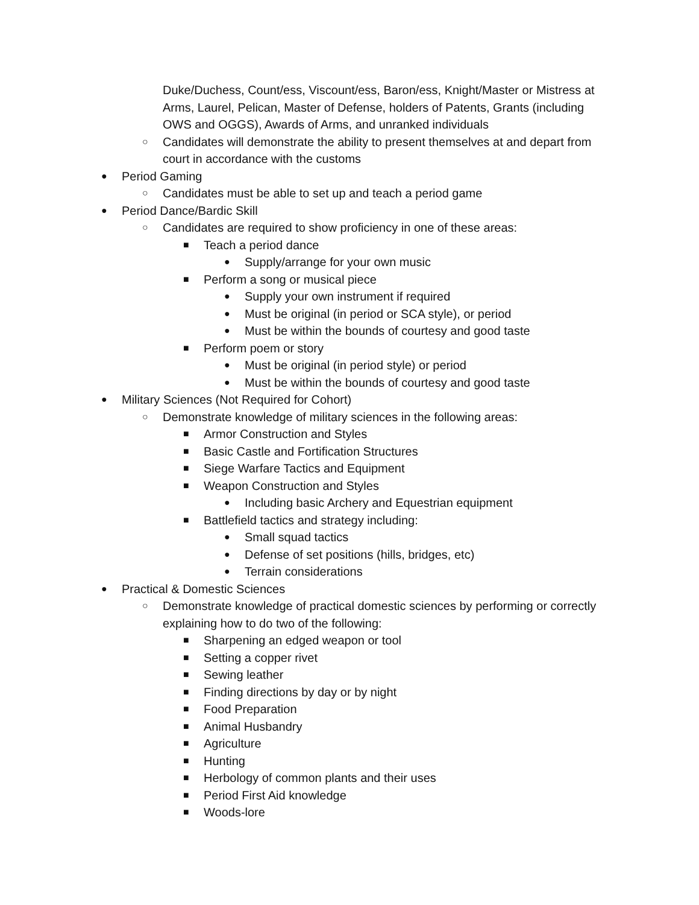Duke/Duchess, Count/ess, Viscount/ess, Baron/ess, Knight/Master or Mistress at Arms, Laurel, Pelican, Master of Defense, holders of Patents, Grants (including OWS and OGGS), Awards of Arms, and unranked individuals
○ Candidates will demonstrate the ability to present themselves at and depart from court in accordance with the customs
● Period Gaming
○ Candidates must be able to set up and teach a period game
● Period Dance/Bardic Skill
○ Candidates are required to show proficiency in one of these areas:
■ Teach a period dance
● Supply/arrange for your own music
■ Perform a song or musical piece
● Supply your own instrument if required
● Must be original (in period or SCA style), or period
● Must be within the bounds of courtesy and good taste
■ Perform poem or story
● Must be original (in period style) or period
● Must be within the bounds of courtesy and good taste
● Military Sciences (Not Required for Cohort)
○ Demonstrate knowledge of military sciences in the following areas:
■ Armor Construction and Styles
■ Basic Castle and Fortification Structures
■ Siege Warfare Tactics and Equipment
■ Weapon Construction and Styles
● Including basic Archery and Equestrian equipment
■ Battlefield tactics and strategy including:
● Small squad tactics
● Defense of set positions (hills, bridges, etc)
● Terrain considerations
● Practical & Domestic Sciences
○ Demonstrate knowledge of practical domestic sciences by performing or correctly explaining how to do two of the following:
■ Sharpening an edged weapon or tool
■ Setting a copper rivet
■ Sewing leather
■ Finding directions by day or by night
■ Food Preparation
■ Animal Husbandry
■ Agriculture
■ Hunting
■ Herbology of common plants and their uses
■ Period First Aid knowledge
■ Woods-lore